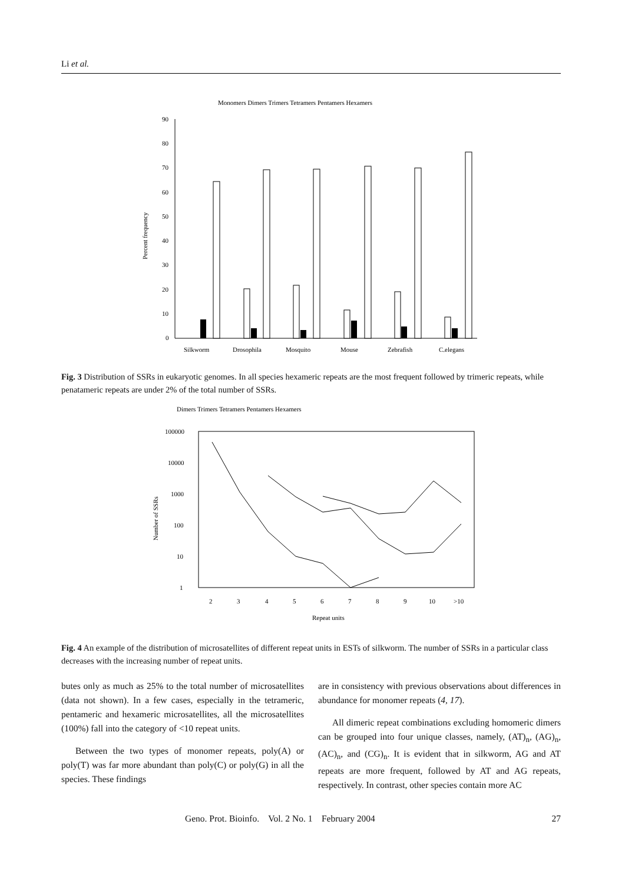Li et al.
Monomers Dimers Trimers Tetramers Pentamers Hexamers
Percent frequency
90
80
70
60
50
40
30
20
10
0
Silkworm
Drosophila
Mosquito
Mouse
Zebrafish
C.elegans
Fig. 3 Distribution of SSRs in eukaryotic genomes. In all species hexameric repeats are the most frequent followed by trimeric repeats, while penatameric repeats are under 2% of the total number of SSRs.
Dimers Trimers Tetramers Pentamers Hexamers
Number of SSRs
100000
10000
1000
100
10
1
2
3
4
5
6
7
8
9
10
>10
Repeat units
Fig. 4 An example of the distribution of microsatellites of different repeat units in ESTs of silkworm. The number of SSRs in a particular class decreases with the increasing number of repeat units.
butes only as much as 25% to the total number of microsatellites (data not shown). In a few cases, especially in the tetrameric, pentameric and hexameric microsatellites, all the microsatellites (100%) fall into the category of <10 repeat units.
Between the two types of monomer repeats, poly(A) or poly(T) was far more abundant than poly(C) or poly(G) in all the species. These findings
are in consistency with previous observations about differences in abundance for monomer repeats (4, 17).
All dimeric repeat combinations excluding homomeric dimers can be grouped into four unique classes, namely, (AT)<sub>n</sub>, (AG)<sub>n</sub>, (AC)<sub>n</sub>, and (CG)<sub>n</sub>. It is evident that in silkworm, AG and AT repeats are more frequent, followed by AT and AG repeats, respectively. In contrast, other species contain more AC
Geno. Prot. Bioinfo. Vol. 2 No. 1 February 2004 27